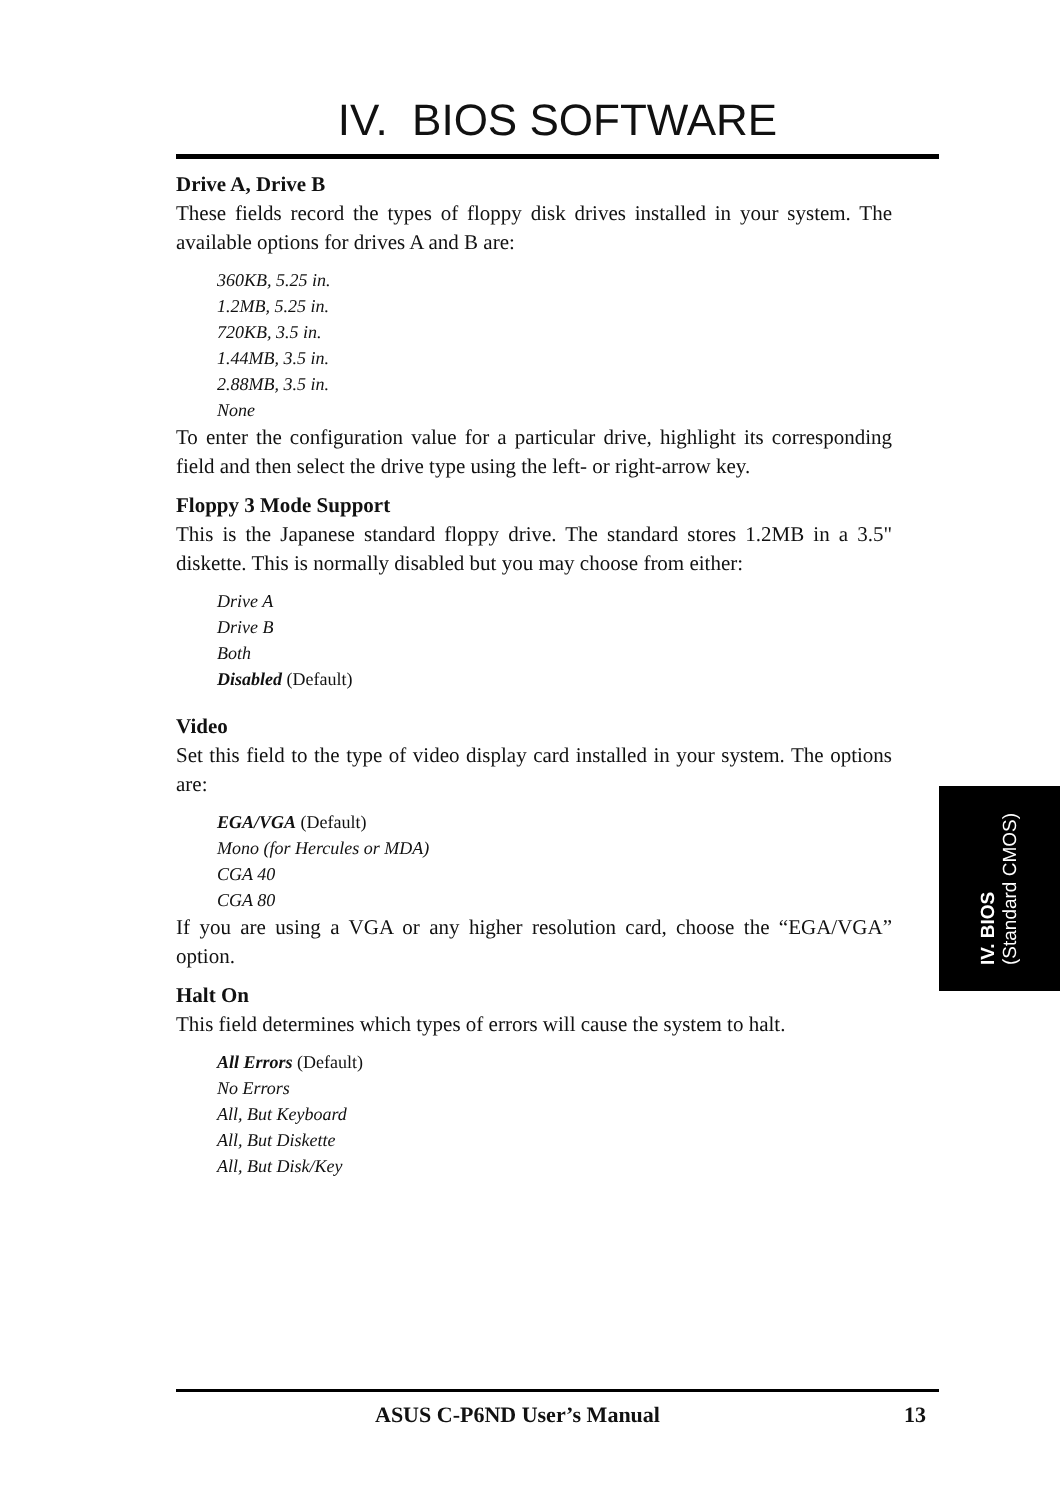IV. BIOS SOFTWARE
Drive A, Drive B
These fields record the types of floppy disk drives installed in your system. The available options for drives A and B are:
360KB, 5.25 in.
1.2MB, 5.25 in.
720KB, 3.5 in.
1.44MB, 3.5 in.
2.88MB, 3.5 in.
None
To enter the configuration value for a particular drive, highlight its corresponding field and then select the drive type using the left- or right-arrow key.
Floppy 3 Mode Support
This is the Japanese standard floppy drive. The standard stores 1.2MB in a 3.5" diskette. This is normally disabled but you may choose from either:
Drive A
Drive B
Both
Disabled (Default)
Video
Set this field to the type of video display card installed in your system. The options are:
EGA/VGA (Default)
Mono (for Hercules or MDA)
CGA 40
CGA 80
If you are using a VGA or any higher resolution card, choose the “EGA/VGA” option.
Halt On
This field determines which types of errors will cause the system to halt.
All Errors (Default)
No Errors
All, But Keyboard
All, But Diskette
All, But Disk/Key
IV. BIOS
(Standard CMOS)
ASUS C-P6ND User’s Manual 13